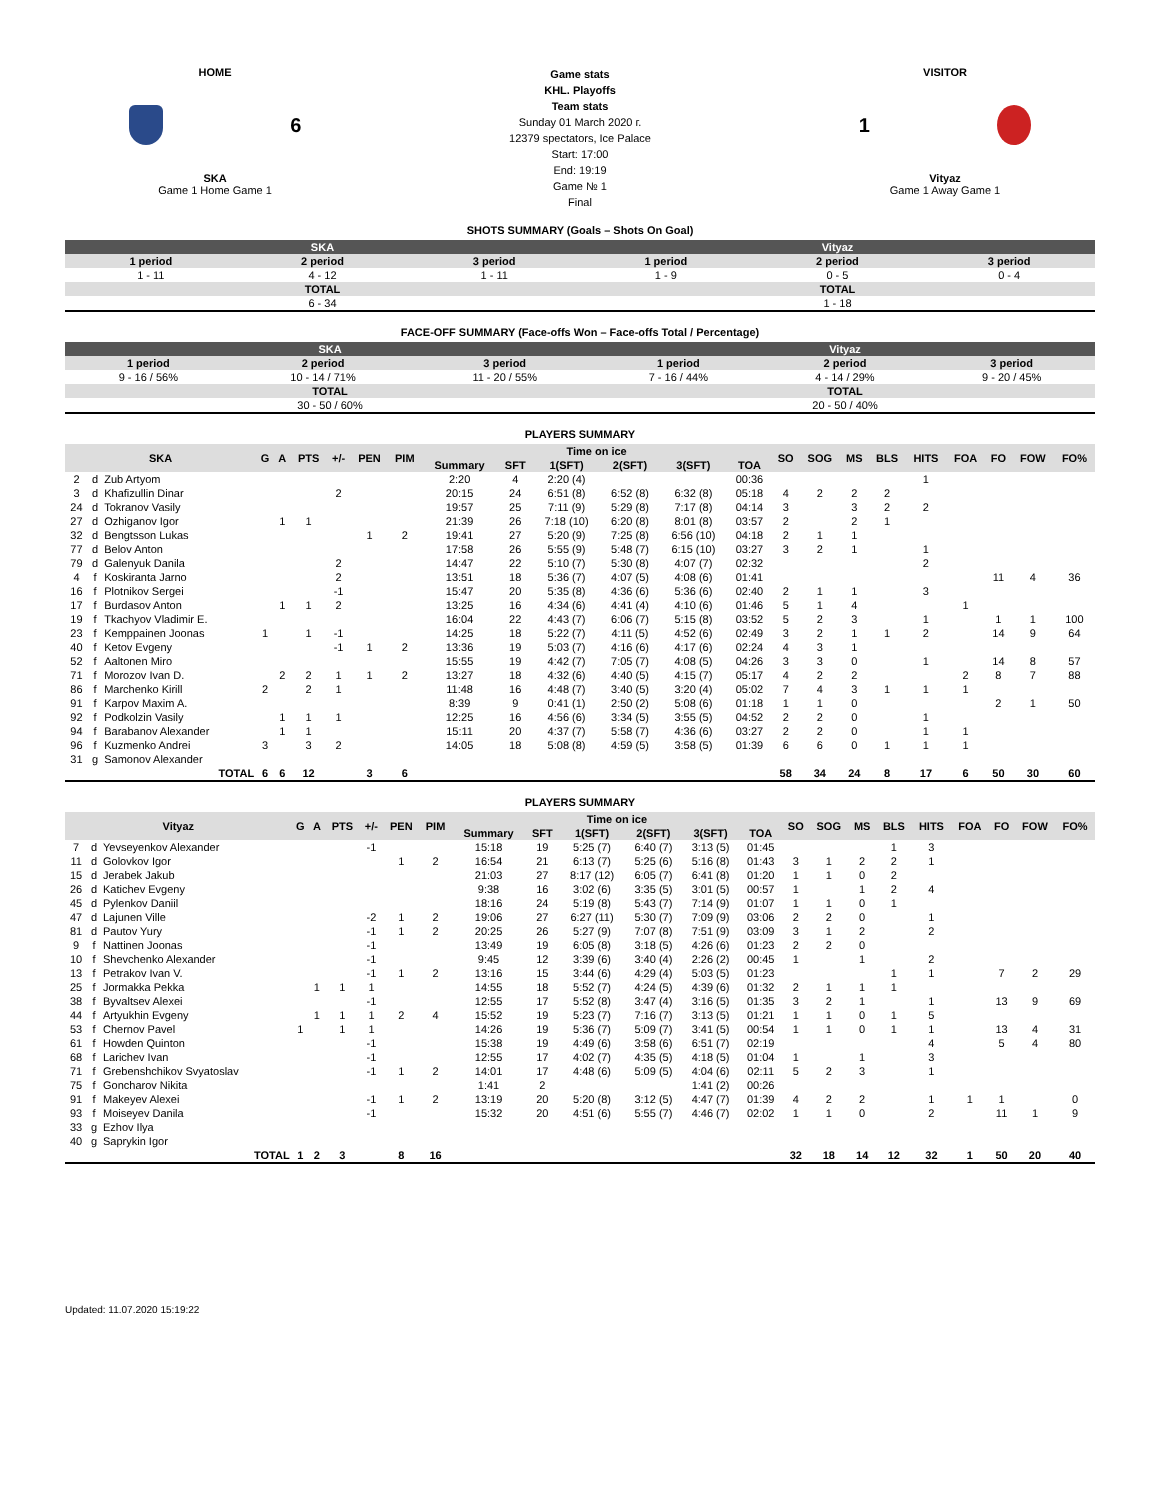HOME
6
SKA
Game 1 Home Game 1
Game stats
KHL. Playoffs
Team stats
Sunday 01 March 2020 г.
12379 spectators, Ice Palace
Start: 17:00
End: 19:19
Game № 1
Final
VISITOR
1
Vityaz
Game 1 Away Game 1
SHOTS SUMMARY (Goals – Shots On Goal)
| SKA | | | Vityaz | | |
| --- | --- | --- | --- | --- | --- |
| 1 period | 2 period | 3 period | 1 period | 2 period | 3 period |
| 1 - 11 | 4 - 12 | 1 - 11 | 1 - 9 | 0 - 5 | 0 - 4 |
| TOTAL | | | TOTAL | | |
| 6 - 34 | | | 1 - 18 | | |
FACE-OFF SUMMARY (Face-offs Won – Face-offs Total / Percentage)
| SKA | | | Vityaz | | |
| --- | --- | --- | --- | --- | --- |
| 1 period | 2 period | 3 period | 1 period | 2 period | 3 period |
| 9 - 16 / 56% | 10 - 14 / 71% | 11 - 20 / 55% | 7 - 16 / 44% | 4 - 14 / 29% | 9 - 20 / 45% |
| TOTAL | | | TOTAL | | |
| 30 - 50 / 60% | | | 20 - 50 / 40% | | |
PLAYERS SUMMARY
| SKA | | | G | A | PTS | +/- | PEN | PIM | Time on ice | | | | | | SO | SOG | MS | BLS | HITS | FOA | FO | FOW | FO% |
| --- | --- | --- | --- | --- | --- | --- | --- | --- | --- | --- | --- | --- | --- | --- | --- | --- | --- | --- | --- | --- | --- | --- | --- |
| | | | | | | | | | Summary | SFT | 1(SFT) | 2(SFT) | 3(SFT) | TOA | | | | | | | | | |
| 2 | d | Zub Artyom | | | | | | | 2:20 | 4 | 2:20 (4) | | | 00:36 | | | | | 1 | | | | |
| 3 | d | Khafizullin Dinar | | | | 2 | | | 20:15 | 24 | 6:51 (8) | 6:52 (8) | 6:32 (8) | 05:18 | 4 | 2 | 2 | 2 | | | | | |
| 24 | d | Tokranov Vasily | | | | | | | 19:57 | 25 | 7:11 (9) | 5:29 (8) | 7:17 (8) | 04:14 | 3 | | 3 | 2 | 2 | | | | |
| 27 | d | Ozhiganov Igor | | 1 | 1 | | | | 21:39 | 26 | 7:18 (10) | 6:20 (8) | 8:01 (8) | 03:57 | 2 | | 2 | 1 | | | | | |
| 32 | d | Bengtsson Lukas | | | | | 1 | 2 | 19:41 | 27 | 5:20 (9) | 7:25 (8) | 6:56 (10) | 04:18 | 2 | 1 | 1 | | | | | | |
| 77 | d | Belov Anton | | | | | | | 17:58 | 26 | 5:55 (9) | 5:48 (7) | 6:15 (10) | 03:27 | 3 | 2 | 1 | | 1 | | | | |
| 79 | d | Galenyuk Danila | | | | 2 | | | 14:47 | 22 | 5:10 (7) | 5:30 (8) | 4:07 (7) | 02:32 | | | | | 2 | | | | |
| 4 | f | Koskiranta Jarno | | | | 2 | | | 13:51 | 18 | 5:36 (7) | 4:07 (5) | 4:08 (6) | 01:41 | | | | | | | 11 | 4 | 36 |
| 16 | f | Plotnikov Sergei | | | | -1 | | | 15:47 | 20 | 5:35 (8) | 4:36 (6) | 5:36 (6) | 02:40 | 2 | 1 | 1 | | 3 | | | | |
| 17 | f | Burdasov Anton | | 1 | 1 | 2 | | | 13:25 | 16 | 4:34 (6) | 4:41 (4) | 4:10 (6) | 01:46 | 5 | 1 | 4 | | | 1 | | | |
| 19 | f | Tkachyov Vladimir E. | | | | | | | 16:04 | 22 | 4:43 (7) | 6:06 (7) | 5:15 (8) | 03:52 | 5 | 2 | 3 | | 1 | | 1 | 1 | 100 |
| 23 | f | Kemppainen Joonas | 1 | | 1 | -1 | | | 14:25 | 18 | 5:22 (7) | 4:11 (5) | 4:52 (6) | 02:49 | 3 | 2 | 1 | 1 | 2 | | 14 | 9 | 64 |
| 40 | f | Ketov Evgeny | | | | -1 | 1 | 2 | 13:36 | 19 | 5:03 (7) | 4:16 (6) | 4:17 (6) | 02:24 | 4 | 3 | 1 | | | | | | |
| 52 | f | Aaltonen Miro | | | | | | | 15:55 | 19 | 4:42 (7) | 7:05 (7) | 4:08 (5) | 04:26 | 3 | 3 | 0 | | 1 | | 14 | 8 | 57 |
| 71 | f | Morozov Ivan D. | | 2 | 2 | 1 | 1 | 2 | 13:27 | 18 | 4:32 (6) | 4:40 (5) | 4:15 (7) | 05:17 | 4 | 2 | 2 | | | 2 | 8 | 7 | 88 |
| 86 | f | Marchenko Kirill | 2 | | 2 | 1 | | | 11:48 | 16 | 4:48 (7) | 3:40 (5) | 3:20 (4) | 05:02 | 7 | 4 | 3 | 1 | 1 | 1 | | | |
| 91 | f | Karpov Maxim A. | | | | | | | 8:39 | 9 | 0:41 (1) | 2:50 (2) | 5:08 (6) | 01:18 | 1 | 1 | 0 | | | | 2 | 1 | 50 |
| 92 | f | Podkolzin Vasily | | 1 | 1 | 1 | | | 12:25 | 16 | 4:56 (6) | 3:34 (5) | 3:55 (5) | 04:52 | 2 | 2 | 0 | | 1 | | | | |
| 94 | f | Barabanov Alexander | | 1 | 1 | | | | 15:11 | 20 | 4:37 (7) | 5:58 (7) | 4:36 (6) | 03:27 | 2 | 2 | 0 | | 1 | 1 | | | |
| 96 | f | Kuzmenko Andrei | 3 | | 3 | 2 | | | 14:05 | 18 | 5:08 (8) | 4:59 (5) | 3:58 (5) | 01:39 | 6 | 6 | 0 | 1 | 1 | 1 | | | |
| 31 | g | Samonov Alexander | | | | | | | | | | | | | | | | | | | | | |
| TOTAL | | | 6 | 6 | 12 | | 3 | 6 | | | | | | | 58 | 34 | 24 | 8 | 17 | 6 | 50 | 30 | 60 |
PLAYERS SUMMARY
| Vityaz | | | G | A | PTS | +/- | PEN | PIM | Time on ice | | | | | | SO | SOG | MS | BLS | HITS | FOA | FO | FOW | FO% |
| --- | --- | --- | --- | --- | --- | --- | --- | --- | --- | --- | --- | --- | --- | --- | --- | --- | --- | --- | --- | --- | --- | --- | --- |
| | | | | | | | | | Summary | SFT | 1(SFT) | 2(SFT) | 3(SFT) | TOA | | | | | | | | | |
| 7 | d | Yevseyenkov Alexander | | | | -1 | | | 15:18 | 19 | 5:25 (7) | 6:40 (7) | 3:13 (5) | 01:45 | | | | 1 | 3 | | | | |
| 11 | d | Golovkov Igor | | | | | 1 | 2 | 16:54 | 21 | 6:13 (7) | 5:25 (6) | 5:16 (8) | 01:43 | 3 | 1 | 2 | 2 | 1 | | | | |
| 15 | d | Jerabek Jakub | | | | | | | 21:03 | 27 | 8:17 (12) | 6:05 (7) | 6:41 (8) | 01:20 | 1 | 1 | 0 | 2 | | | | | |
| 26 | d | Katichev Evgeny | | | | | | | 9:38 | 16 | 3:02 (6) | 3:35 (5) | 3:01 (5) | 00:57 | 1 | | 1 | 2 | 4 | | | | |
| 45 | d | Pylenkov Daniil | | | | | | | 18:16 | 24 | 5:19 (8) | 5:43 (7) | 7:14 (9) | 01:07 | 1 | 1 | 0 | 1 | | | | | |
| 47 | d | Lajunen Ville | | | | -2 | 1 | 2 | 19:06 | 27 | 6:27 (11) | 5:30 (7) | 7:09 (9) | 03:06 | 2 | 2 | 0 | | 1 | | | | |
| 81 | d | Pautov Yury | | | | -1 | 1 | 2 | 20:25 | 26 | 5:27 (9) | 7:07 (8) | 7:51 (9) | 03:09 | 3 | 1 | 2 | | 2 | | | | |
| 9 | f | Nattinen Joonas | | | | -1 | | | 13:49 | 19 | 6:05 (8) | 3:18 (5) | 4:26 (6) | 01:23 | 2 | 2 | 0 | | | | | | |
| 10 | f | Shevchenko Alexander | | | | -1 | | | 9:45 | 12 | 3:39 (6) | 3:40 (4) | 2:26 (2) | 00:45 | 1 | | 1 | | 2 | | | | |
| 13 | f | Petrakov Ivan V. | | | | -1 | 1 | 2 | 13:16 | 15 | 3:44 (6) | 4:29 (4) | 5:03 (5) | 01:23 | | | | 1 | 1 | | 7 | 2 | 29 |
| 25 | f | Jormakka Pekka | | 1 | 1 | 1 | | | 14:55 | 18 | 5:52 (7) | 4:24 (5) | 4:39 (6) | 01:32 | 2 | 1 | 1 | 1 | | | | | |
| 38 | f | Byvaltsev Alexei | | | | -1 | | | 12:55 | 17 | 5:52 (8) | 3:47 (4) | 3:16 (5) | 01:35 | 3 | 2 | 1 | | 1 | | 13 | 9 | 69 |
| 44 | f | Artyukhin Evgeny | | 1 | 1 | 1 | 2 | 4 | 15:52 | 19 | 5:23 (7) | 7:16 (7) | 3:13 (5) | 01:21 | 1 | 1 | 0 | 1 | 5 | | | | |
| 53 | f | Chernov Pavel | 1 | | 1 | 1 | | | 14:26 | 19 | 5:36 (7) | 5:09 (7) | 3:41 (5) | 00:54 | 1 | 1 | 0 | 1 | 1 | | 13 | 4 | 31 |
| 61 | f | Howden Quinton | | | | -1 | | | 15:38 | 19 | 4:49 (6) | 3:58 (6) | 6:51 (7) | 02:19 | | | | | 4 | | 5 | 4 | 80 |
| 68 | f | Larichev Ivan | | | | -1 | | | 12:55 | 17 | 4:02 (7) | 4:35 (5) | 4:18 (5) | 01:04 | 1 | | 1 | | 3 | | | | |
| 71 | f | Grebenshchikov Svyatoslav | | | | -1 | 1 | 2 | 14:01 | 17 | 4:48 (6) | 5:09 (5) | 4:04 (6) | 02:11 | 5 | 2 | 3 | | 1 | | | | |
| 75 | f | Goncharov Nikita | | | | | | | 1:41 | 2 | | | 1:41 (2) | 00:26 | | | | | | | | | |
| 91 | f | Makeyev Alexei | | | | -1 | 1 | 2 | 13:19 | 20 | 5:20 (8) | 3:12 (5) | 4:47 (7) | 01:39 | 4 | 2 | 2 | | 1 | 1 | 1 | | 0 |
| 93 | f | Moiseyev Danila | | | | -1 | | | 15:32 | 20 | 4:51 (6) | 5:55 (7) | 4:46 (7) | 02:02 | 1 | 1 | 0 | | 2 | | 11 | 1 | 9 |
| 33 | g | Ezhov Ilya | | | | | | | | | | | | | | | | | | | | | |
| 40 | g | Saprykin Igor | | | | | | | | | | | | | | | | | | | | | |
| TOTAL | | | 1 | 2 | 3 | | 8 | 16 | | | | | | | 32 | 18 | 14 | 12 | 32 | 1 | 50 | 20 | 40 |
Updated: 11.07.2020 15:19:22